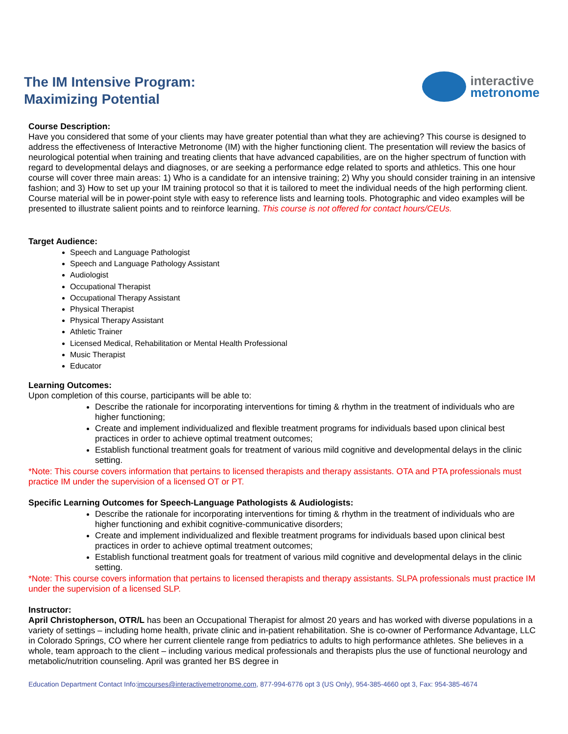The IM Intensive Program:
Maximizing Potential
interactive
metronome
Course Description:
Have you considered that some of your clients may have greater potential than what they are achieving? This course is designed to address the effectiveness of Interactive Metronome (IM) with the higher functioning client. The presentation will review the basics of neurological potential when training and treating clients that have advanced capabilities, are on the higher spectrum of function with regard to developmental delays and diagnoses, or are seeking a performance edge related to sports and athletics. This one hour course will cover three main areas: 1) Who is a candidate for an intensive training; 2) Why you should consider training in an intensive fashion; and 3) How to set up your IM training protocol so that it is tailored to meet the individual needs of the high performing client. Course material will be in power-point style with easy to reference lists and learning tools. Photographic and video examples will be presented to illustrate salient points and to reinforce learning. This course is not offered for contact hours/CEUs.
Target Audience:
Speech and Language Pathologist
Speech and Language Pathology Assistant
Audiologist
Occupational Therapist
Occupational Therapy Assistant
Physical Therapist
Physical Therapy Assistant
Athletic Trainer
Licensed Medical, Rehabilitation or Mental Health Professional
Music Therapist
Educator
Learning Outcomes:
Upon completion of this course, participants will be able to:
Describe the rationale for incorporating interventions for timing & rhythm in the treatment of individuals who are higher functioning;
Create and implement individualized and flexible treatment programs for individuals based upon clinical best practices in order to achieve optimal treatment outcomes;
Establish functional treatment goals for treatment of various mild cognitive and developmental delays in the clinic setting.
*Note: This course covers information that pertains to licensed therapists and therapy assistants. OTA and PTA professionals must practice IM under the supervision of a licensed OT or PT.
Specific Learning Outcomes for Speech-Language Pathologists & Audiologists:
Describe the rationale for incorporating interventions for timing & rhythm in the treatment of individuals who are higher functioning and exhibit cognitive-communicative disorders;
Create and implement individualized and flexible treatment programs for individuals based upon clinical best practices in order to achieve optimal treatment outcomes;
Establish functional treatment goals for treatment of various mild cognitive and developmental delays in the clinic setting.
*Note: This course covers information that pertains to licensed therapists and therapy assistants. SLPA professionals must practice IM under the supervision of a licensed SLP.
Instructor:
April Christopherson, OTR/L has been an Occupational Therapist for almost 20 years and has worked with diverse populations in a variety of settings – including home health, private clinic and in-patient rehabilitation. She is co-owner of Performance Advantage, LLC in Colorado Springs, CO where her current clientele range from pediatrics to adults to high performance athletes. She believes in a whole, team approach to the client – including various medical professionals and therapists plus the use of functional neurology and metabolic/nutrition counseling. April was granted her BS degree in
Education Department Contact Info:imcourses@interactivemetronome.com, 877-994-6776 opt 3 (US Only), 954-385-4660 opt 3, Fax: 954-385-4674